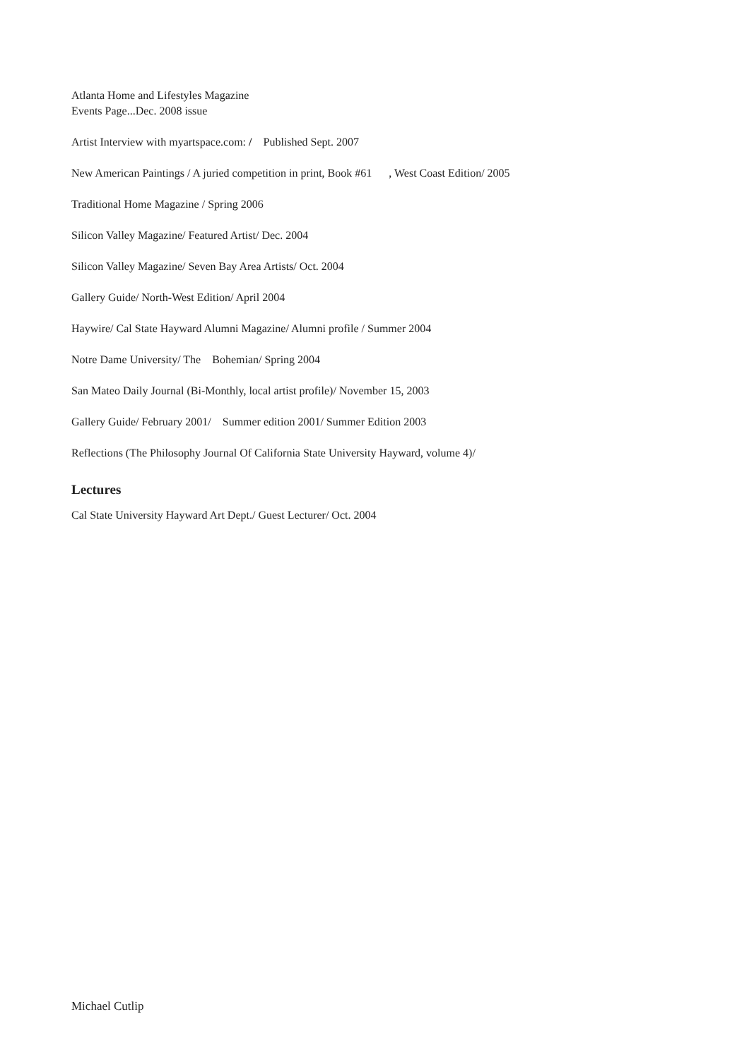Atlanta Home and Lifestyles Magazine
Events Page...Dec. 2008 issue
Artist Interview with myartspace.com: / Published Sept. 2007
New American Paintings / A juried competition in print, Book #61 , West Coast Edition/ 2005
Traditional Home Magazine / Spring 2006
Silicon Valley Magazine/ Featured Artist/ Dec. 2004
Silicon Valley Magazine/ Seven Bay Area Artists/ Oct. 2004
Gallery Guide/ North-West Edition/ April 2004
Haywire/ Cal State Hayward Alumni Magazine/ Alumni profile / Summer 2004
Notre Dame University/ The Bohemian/ Spring 2004
San Mateo Daily Journal (Bi-Monthly, local artist profile)/ November 15, 2003
Gallery Guide/ February 2001/ Summer edition 2001/ Summer Edition 2003
Reflections (The Philosophy Journal Of California State University Hayward, volume 4)/
Lectures
Cal State University Hayward Art Dept./ Guest Lecturer/ Oct. 2004
Michael Cutlip